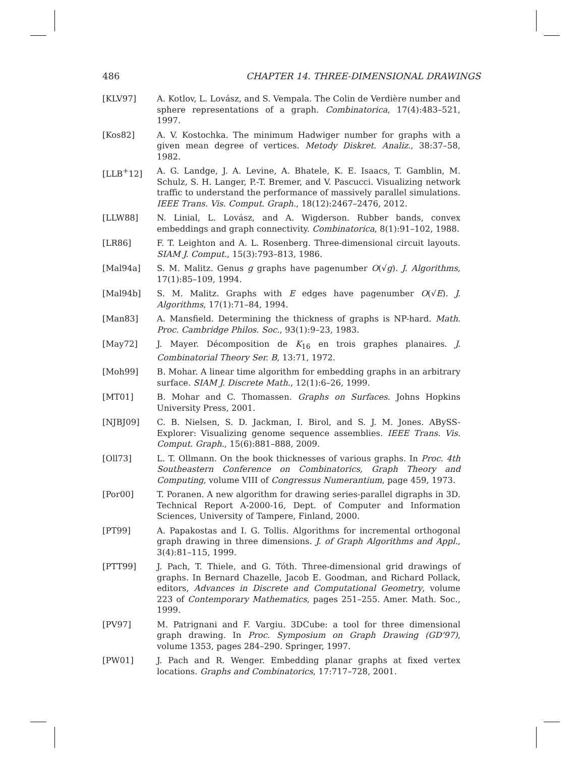486 CHAPTER 14. THREE-DIMENSIONAL DRAWINGS
[KLV97] A. Kotlov, L. Lovász, and S. Vempala. The Colin de Verdière number and sphere representations of a graph. Combinatorica, 17(4):483–521, 1997.
[Kos82] A. V. Kostochka. The minimum Hadwiger number for graphs with a given mean degree of vertices. Metody Diskret. Analiz., 38:37–58, 1982.
[LLB<sup>+</sup>12] A. G. Landge, J. A. Levine, A. Bhatele, K. E. Isaacs, T. Gamblin, M. Schulz, S. H. Langer, P.-T. Bremer, and V. Pascucci. Visualizing network traffic to understand the performance of massively parallel simulations. IEEE Trans. Vis. Comput. Graph., 18(12):2467–2476, 2012.
[LLW88] N. Linial, L. Lovász, and A. Wigderson. Rubber bands, convex embeddings and graph connectivity. Combinatorica, 8(1):91–102, 1988.
[LR86] F. T. Leighton and A. L. Rosenberg. Three-dimensional circuit layouts. SIAM J. Comput., 15(3):793–813, 1986.
[Mal94a] S. M. Malitz. Genus g graphs have pagenumber O(√g). J. Algorithms, 17(1):85–109, 1994.
[Mal94b] S. M. Malitz. Graphs with E edges have pagenumber O(√E). J. Algorithms, 17(1):71–84, 1994.
[Man83] A. Mansfield. Determining the thickness of graphs is NP-hard. Math. Proc. Cambridge Philos. Soc., 93(1):9–23, 1983.
[May72] J. Mayer. Décomposition de K<sub>16</sub> en trois graphes planaires. J. Combinatorial Theory Ser. B, 13:71, 1972.
[Moh99] B. Mohar. A linear time algorithm for embedding graphs in an arbitrary surface. SIAM J. Discrete Math., 12(1):6–26, 1999.
[MT01] B. Mohar and C. Thomassen. Graphs on Surfaces. Johns Hopkins University Press, 2001.
[NJBJ09] C. B. Nielsen, S. D. Jackman, I. Birol, and S. J. M. Jones. ABySS-Explorer: Visualizing genome sequence assemblies. IEEE Trans. Vis. Comput. Graph., 15(6):881–888, 2009.
[Oll73] L. T. Ollmann. On the book thicknesses of various graphs. In Proc. 4th Southeastern Conference on Combinatorics, Graph Theory and Computing, volume VIII of Congressus Numerantium, page 459, 1973.
[Por00] T. Poranen. A new algorithm for drawing series-parallel digraphs in 3D. Technical Report A-2000-16, Dept. of Computer and Information Sciences, University of Tampere, Finland, 2000.
[PT99] A. Papakostas and I. G. Tollis. Algorithms for incremental orthogonal graph drawing in three dimensions. J. of Graph Algorithms and Appl., 3(4):81–115, 1999.
[PTT99] J. Pach, T. Thiele, and G. Tóth. Three-dimensional grid drawings of graphs. In Bernard Chazelle, Jacob E. Goodman, and Richard Pollack, editors, Advances in Discrete and Computational Geometry, volume 223 of Contemporary Mathematics, pages 251–255. Amer. Math. Soc., 1999.
[PV97] M. Patrignani and F. Vargiu. 3DCube: a tool for three dimensional graph drawing. In Proc. Symposium on Graph Drawing (GD'97), volume 1353, pages 284–290. Springer, 1997.
[PW01] J. Pach and R. Wenger. Embedding planar graphs at fixed vertex locations. Graphs and Combinatorics, 17:717–728, 2001.